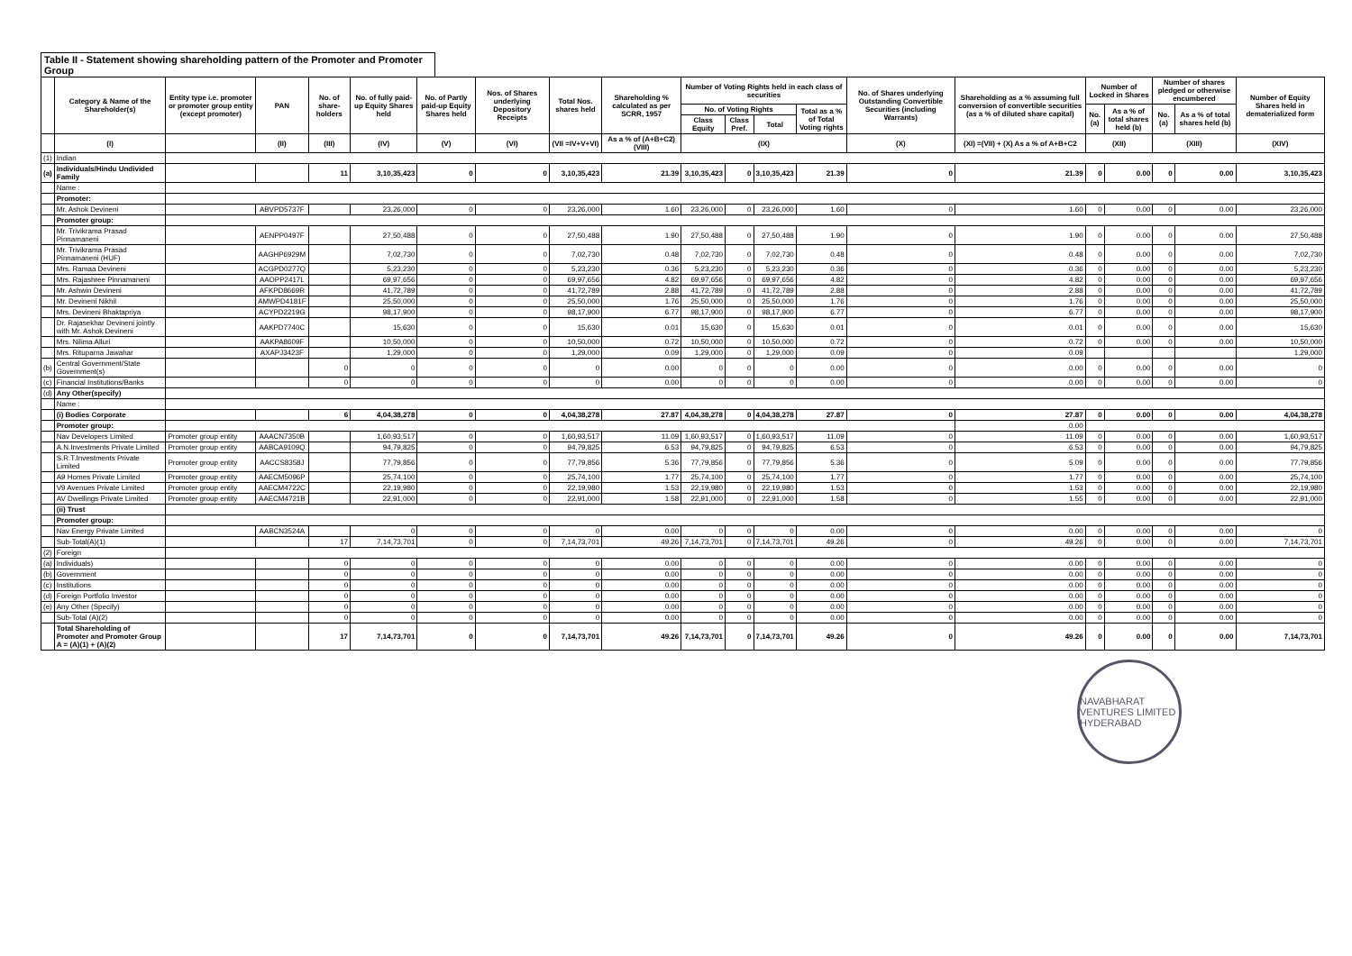Table II - Statement showing shareholding pattern of the Promoter and Promoter Group
| | Category & Name of the Shareholder(s) | Entity type i.e. promoter or promoter group entity (except promoter) | PAN | No. of share-holders | No. of fully paid-up Equity Shares held | No. of Partly paid-up Equity Shares held | Nos. of Shares underlying Depository Receipts | Total Nos. shares held | Shareholding % calculated as per SCRR, 1957 | Number of Voting Rights held in each class of securities | | | | No. of Shares underlying Outstanding Convertible Securities (including Warrants) | Shareholding as a % assuming full conversion of convertible securities (as a % of diluted share capital) | Number of Locked in Shares | | Number of shares pledged or otherwise encumbered | | Number of Equity Shares held in dematerialized form |
| --- | --- | --- | --- | --- | --- | --- | --- | --- | --- | --- | --- | --- | --- | --- | --- | --- | --- | --- | --- | --- |
| | | | | | | | | | | No. of Voting Rights | | | Total as a % of Total Voting rights | | | No. (a) | As a % of total shares held (b) | No. (a) | As a % of total shares held (b) | |
| | | | | | | | | | | Class Equity | Class Pref. | Total | | | | | | | | |
| | (I) | | (II) | (III) | (IV) | (V) | (VI) | (VII =IV+V+VI) | As a % of (A+B+C2)(VIII) | (IX) | | | | (X) | (XI) =(VII) + (X) As a % of A+B+C2 | (XII) | | (XIII) | | (XIV) |
| (1) | Indian | | | | | | | | | | | | | | | | | | | |
| (a) | Individuals/Hindu Undivided Family | | | 11 | 3,10,35,423 | 0 | 0 | 3,10,35,423 | 21.39 | 3,10,35,423 | 0 | 3,10,35,423 | 21.39 | 0 | 21.39 | 0 | 0.00 | 0 | 0.00 | 3,10,35,423 |
| | Name : | | | | | | | | | | | | | | | | | | | |
| | Promoter: | | | | | | | | | | | | | | | | | | | |
| | Mr. Ashok Devineni | | ABVPD5737F | | 23,26,000 | 0 | 0 | 23,26,000 | 1.60 | 23,26,000 | 0 | 23,26,000 | 1.60 | 0 | 1.60 | 0 | 0.00 | 0 | 0.00 | 23,26,000 |
| | Promoter group: | | | | | | | | | | | | | | | | | | | |
| | Mr. Trivikrama Prasad Pinnamaneni | | AENPP0497F | | 27,50,488 | 0 | 0 | 27,50,488 | 1.90 | 27,50,488 | 0 | 27,50,488 | 1.90 | 0 | 1.90 | 0 | 0.00 | 0 | 0.00 | 27,50,488 |
| | Mr. Trivikrama Prasad Pinnamaneni (HUF) | | AAGHP6929M | | 7,02,730 | 0 | 0 | 7,02,730 | 0.48 | 7,02,730 | 0 | 7,02,730 | 0.48 | 0 | 0.48 | 0 | 0.00 | 0 | 0.00 | 7,02,730 |
| | Mrs. Ramaa Devineni | | ACGPD0277Q | | 5,23,230 | 0 | 0 | 5,23,230 | 0.36 | 5,23,230 | 0 | 5,23,230 | 0.36 | 0 | 0.36 | 0 | 0.00 | 0 | 0.00 | 5,23,230 |
| | Mrs. Rajashree Pinnamaneni | | AAOPP2417L | | 69,97,656 | 0 | 0 | 69,97,656 | 4.82 | 69,97,656 | 0 | 69,97,656 | 4.82 | 0 | 4.82 | 0 | 0.00 | 0 | 0.00 | 69,97,656 |
| | Mr. Ashwin Devineni | | AFKPD8669R | | 41,72,789 | 0 | 0 | 41,72,789 | 2.88 | 41,72,789 | 0 | 41,72,789 | 2.88 | 0 | 2.88 | 0 | 0.00 | 0 | 0.00 | 41,72,789 |
| | Mr. Devineni Nikhil | | AMWPD4181F | | 25,50,000 | 0 | 0 | 25,50,000 | 1.76 | 25,50,000 | 0 | 25,50,000 | 1.76 | 0 | 1.76 | 0 | 0.00 | 0 | 0.00 | 25,50,000 |
| | Mrs. Devineni Bhaktapriya | | ACYPD2219G | | 98,17,900 | 0 | 0 | 98,17,900 | 6.77 | 98,17,900 | 0 | 98,17,900 | 6.77 | 0 | 6.77 | 0 | 0.00 | 0 | 0.00 | 98,17,900 |
| | Dr. Rajasekhar Devineni jointly with Mr. Ashok Devineni | | AAKPD7740C | | 15,630 | 0 | 0 | 15,630 | 0.01 | 15,630 | 0 | 15,630 | 0.01 | 0 | 0.01 | 0 | 0.00 | 0 | 0.00 | 15,630 |
| | Mrs. Nilima Alluri | | AAKPA8609F | | 10,50,000 | 0 | 0 | 10,50,000 | 0.72 | 10,50,000 | 0 | 10,50,000 | 0.72 | 0 | 0.72 | 0 | 0.00 | 0 | 0.00 | 10,50,000 |
| | Mrs. Rituparna Jawahar | | AXAPJ3423F | | 1,29,000 | 0 | 0 | 1,29,000 | 0.09 | 1,29,000 | 0 | 1,29,000 | 0.09 | 0 | 0.09 | | | | | 1,29,000 |
| (b) | Central Government/State Government(s) | | | 0 | 0 | 0 | 0 | 0 | 0.00 | 0 | 0 | 0 | 0.00 | 0 | 0.00 | 0 | 0.00 | 0 | 0.00 | 0 |
| (c) | Financial Institutions/Banks | | | 0 | 0 | 0 | 0 | 0 | 0.00 | 0 | 0 | 0 | 0.00 | 0 | 0.00 | 0 | 0.00 | 0 | 0.00 | 0 |
| (d) | Any Other(specify) | | | | | | | | | | | | | | | | | | | |
| | Name : | | | | | | | | | | | | | | | | | | | |
| | (i) Bodies Corporate | | | 6 | 4,04,38,278 | 0 | 0 | 4,04,38,278 | 27.87 | 4,04,38,278 | 0 | 4,04,38,278 | 27.87 | 0 | 27.87 | 0 | 0.00 | 0 | 0.00 | 4,04,38,278 |
| | Promoter group: | | | | | | | | | | | | | | 0.00 | | | | | |
| | Nav Developers Limited | Promoter group entity | AAACN7350B | | 1,60,93,517 | 0 | 0 | 1,60,93,517 | 11.09 | 1,60,93,517 | 0 | 1,60,93,517 | 11.09 | 0 | 11.09 | 0 | 0.00 | 0 | 0.00 | 1,60,93,517 |
| | A.N.Investments Private Limited | Promoter group entity | AABCA9109Q | | 94,79,825 | 0 | 0 | 94,79,825 | 6.53 | 94,79,825 | 0 | 94,79,825 | 6.53 | 0 | 6.53 | 0 | 0.00 | 0 | 0.00 | 94,79,825 |
| | S.R.T.Investments Private Limited | Promoter group entity | AACCS8358J | | 77,79,856 | 0 | 0 | 77,79,856 | 5.36 | 77,79,856 | 0 | 77,79,856 | 5.36 | 0 | 5.09 | 0 | 0.00 | 0 | 0.00 | 77,79,856 |
| | A9 Homes Private Limited | Promoter group entity | AAECM5096P | | 25,74,100 | 0 | 0 | 25,74,100 | 1.77 | 25,74,100 | 0 | 25,74,100 | 1.77 | 0 | 1.77 | 0 | 0.00 | 0 | 0.00 | 25,74,100 |
| | V9 Avenues Private Limited | Promoter group entity | AAECM4722C | | 22,19,980 | 0 | 0 | 22,19,980 | 1.53 | 22,19,980 | 0 | 22,19,980 | 1.53 | 0 | 1.53 | 0 | 0.00 | 0 | 0.00 | 22,19,980 |
| | AV Dwellings Private Limited | Promoter group entity | AAECM4721B | | 22,91,000 | 0 | 0 | 22,91,000 | 1.58 | 22,91,000 | 0 | 22,91,000 | 1.58 | 0 | 1.55 | 0 | 0.00 | 0 | 0.00 | 22,91,000 |
| | (ii) Trust | | | | | | | | | | | | | | | | | | | |
| | Promoter group: | | | | | | | | | | | | | | | | | | | |
| | Nav Energy Private Limited | | AABCN3524A | | 0 | 0 | 0 | 0 | 0.00 | 0 | 0 | 0 | 0.00 | 0 | 0.00 | 0 | 0.00 | 0 | 0.00 | 0 |
| | Sub-Total(A)(1) | | | 17 | 7,14,73,701 | 0 | 0 | 7,14,73,701 | 49.26 | 7,14,73,701 | 0 | 7,14,73,701 | 49.26 | 0 | 49.26 | 0 | 0.00 | 0 | 0.00 | 7,14,73,701 |
| (2) | Foreign | | | | | | | | | | | | | | | | | | | |
| (a) | Individuals) | | | 0 | 0 | 0 | 0 | 0 | 0.00 | 0 | 0 | 0 | 0.00 | 0 | 0.00 | 0 | 0.00 | 0 | 0.00 | 0 |
| (b) | Government | | | 0 | 0 | 0 | 0 | 0 | 0.00 | 0 | 0 | 0 | 0.00 | 0 | 0.00 | 0 | 0.00 | 0 | 0.00 | 0 |
| (c) | Institutions | | | 0 | 0 | 0 | 0 | 0 | 0.00 | 0 | 0 | 0 | 0.00 | 0 | 0.00 | 0 | 0.00 | 0 | 0.00 | 0 |
| (d) | Foreign Portfolio Investor | | | 0 | 0 | 0 | 0 | 0 | 0.00 | 0 | 0 | 0 | 0.00 | 0 | 0.00 | 0 | 0.00 | 0 | 0.00 | 0 |
| (e) | Any Other (Specify) | | | 0 | 0 | 0 | 0 | 0 | 0.00 | 0 | 0 | 0 | 0.00 | 0 | 0.00 | 0 | 0.00 | 0 | 0.00 | 0 |
| | Sub-Total (A)(2) | | | 0 | 0 | 0 | 0 | 0 | 0.00 | 0 | 0 | 0 | 0.00 | 0 | 0.00 | 0 | 0.00 | 0 | 0.00 | 0 |
| | Total Shareholding of Promoter and Promoter Group A = (A)(1) + (A)(2) | | | 17 | 7,14,73,701 | 0 | 0 | 7,14,73,701 | 49.26 | 7,14,73,701 | 0 | 7,14,73,701 | 49.26 | 0 | 49.26 | 0 | 0.00 | 0 | 0.00 | 7,14,73,701 |
NAVABHARAT VENTURES LIMITED HYDERABAD